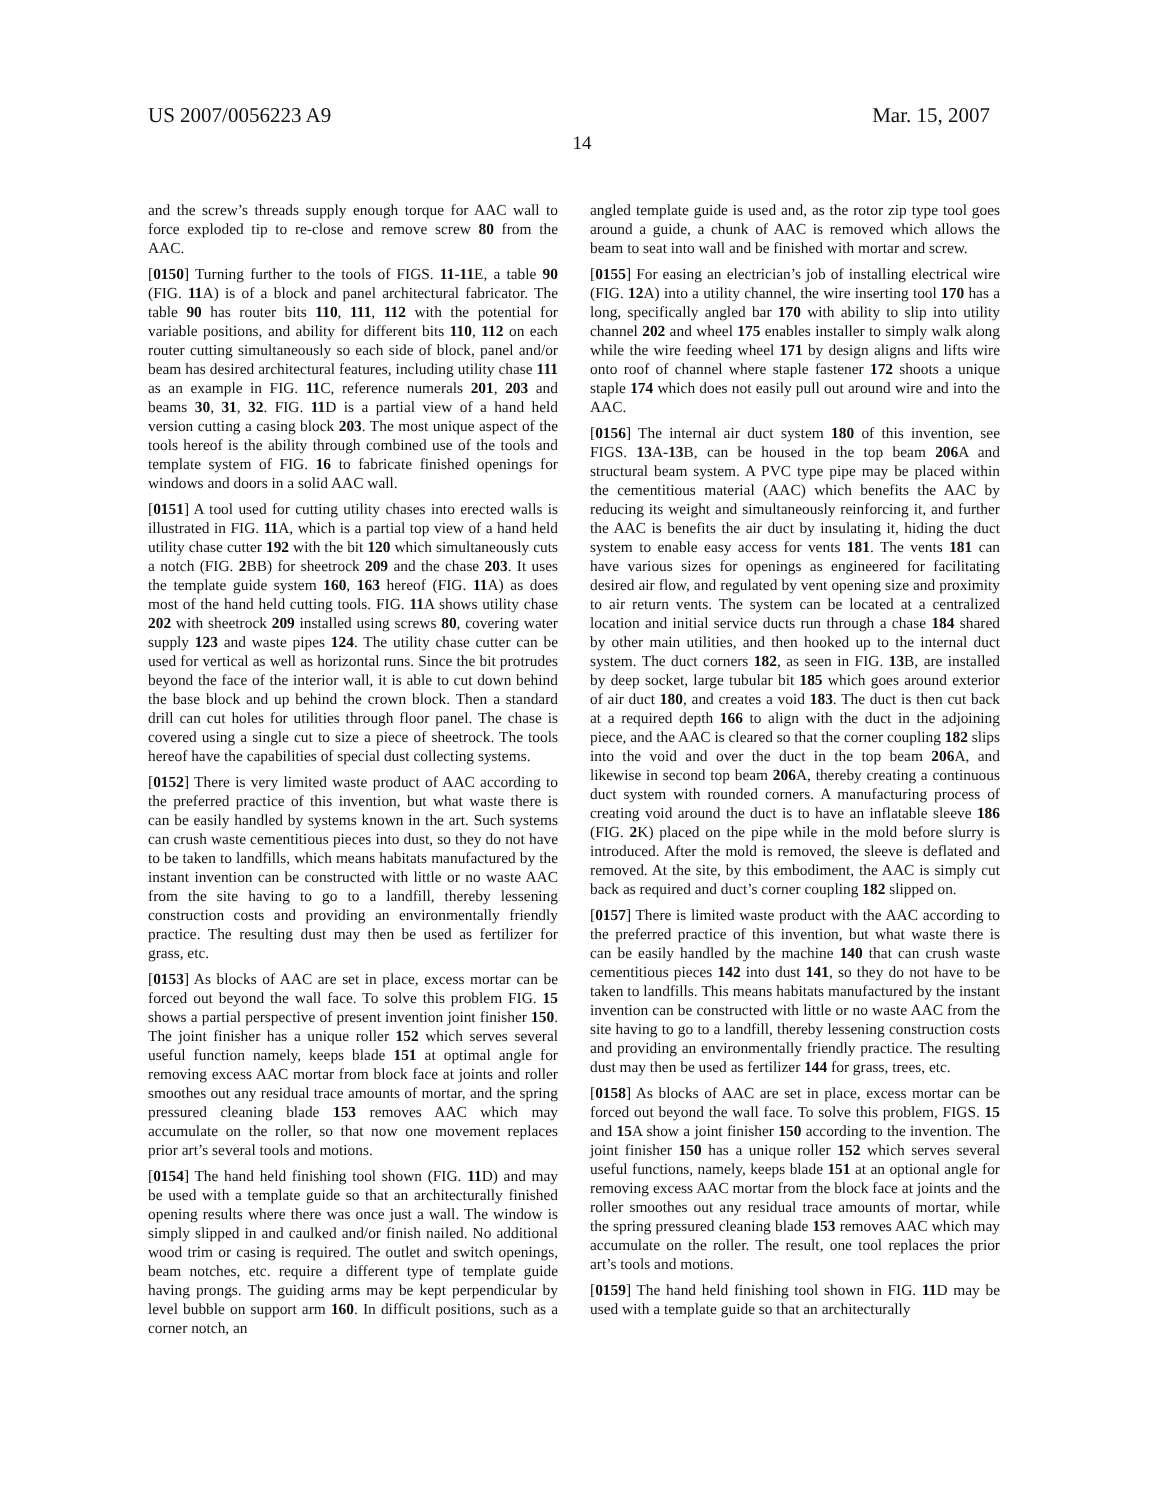US 2007/0056223 A9 Mar. 15, 2007
14
and the screw’s threads supply enough torque for AAC wall to force exploded tip to re-close and remove screw 80 from the AAC.
[0150] Turning further to the tools of FIGS. 11-11 E, a table 90 (FIG. 11 A) is of a block and panel architectural fabricator. The table 90 has router bits 110, 111, 112 with the potential for variable positions, and ability for different bits 110, 112 on each router cutting simultaneously so each side of block, panel and/or beam has desired architectural features, including utility chase 111 as an example in FIG. 11 C, reference numerals 201, 203 and beams 30, 31, 32. FIG. 11 D is a partial view of a hand held version cutting a casing block 203. The most unique aspect of the tools hereof is the ability through combined use of the tools and template system of FIG. 16 to fabricate finished openings for windows and doors in a solid AAC wall.
[0151] A tool used for cutting utility chases into erected walls is illustrated in FIG. 11 A, which is a partial top view of a hand held utility chase cutter 192 with the bit 120 which simultaneously cuts a notch (FIG. 2 BB) for sheetrock 209 and the chase 203. It uses the template guide system 160, 163 hereof (FIG. 11 A) as does most of the hand held cutting tools. FIG. 11 A shows utility chase 202 with sheetrock 209 installed using screws 80, covering water supply 123 and waste pipes 124. The utility chase cutter can be used for vertical as well as horizontal runs. Since the bit protrudes beyond the face of the interior wall, it is able to cut down behind the base block and up behind the crown block. Then a standard drill can cut holes for utilities through floor panel. The chase is covered using a single cut to size a piece of sheetrock. The tools hereof have the capabilities of special dust collecting systems.
[0152] There is very limited waste product of AAC according to the preferred practice of this invention, but what waste there is can be easily handled by systems known in the art. Such systems can crush waste cementitious pieces into dust, so they do not have to be taken to landfills, which means habitats manufactured by the instant invention can be constructed with little or no waste AAC from the site having to go to a landfill, thereby lessening construction costs and providing an environmentally friendly practice. The resulting dust may then be used as fertilizer for grass, etc.
[0153] As blocks of AAC are set in place, excess mortar can be forced out beyond the wall face. To solve this problem FIG. 15 shows a partial perspective of present invention joint finisher 150. The joint finisher has a unique roller 152 which serves several useful function namely, keeps blade 151 at optimal angle for removing excess AAC mortar from block face at joints and roller smoothes out any residual trace amounts of mortar, and the spring pressured cleaning blade 153 removes AAC which may accumulate on the roller, so that now one movement replaces prior art’s several tools and motions.
[0154] The hand held finishing tool shown (FIG. 11 D) and may be used with a template guide so that an architecturally finished opening results where there was once just a wall. The window is simply slipped in and caulked and/or finish nailed. No additional wood trim or casing is required. The outlet and switch openings, beam notches, etc. require a different type of template guide having prongs. The guiding arms may be kept perpendicular by level bubble on support arm 160. In difficult positions, such as a corner notch, an
angled template guide is used and, as the rotor zip type tool goes around a guide, a chunk of AAC is removed which allows the beam to seat into wall and be finished with mortar and screw.
[0155] For easing an electrician’s job of installing electrical wire (FIG. 12 A) into a utility channel, the wire inserting tool 170 has a long, specifically angled bar 170 with ability to slip into utility channel 202 and wheel 175 enables installer to simply walk along while the wire feeding wheel 171 by design aligns and lifts wire onto roof of channel where staple fastener 172 shoots a unique staple 174 which does not easily pull out around wire and into the AAC.
[0156] The internal air duct system 180 of this invention, see FIGS. 13 A-13 B, can be housed in the top beam 206 A and structural beam system. A PVC type pipe may be placed within the cementitious material (AAC) which benefits the AAC by reducing its weight and simultaneously reinforcing it, and further the AAC is benefits the air duct by insulating it, hiding the duct system to enable easy access for vents 181. The vents 181 can have various sizes for openings as engineered for facilitating desired air flow, and regulated by vent opening size and proximity to air return vents. The system can be located at a centralized location and initial service ducts run through a chase 184 shared by other main utilities, and then hooked up to the internal duct system. The duct corners 182, as seen in FIG. 13 B, are installed by deep socket, large tubular bit 185 which goes around exterior of air duct 180, and creates a void 183. The duct is then cut back at a required depth 166 to align with the duct in the adjoining piece, and the AAC is cleared so that the corner coupling 182 slips into the void and over the duct in the top beam 206 A, and likewise in second top beam 206 A, thereby creating a continuous duct system with rounded corners. A manufacturing process of creating void around the duct is to have an inflatable sleeve 186 (FIG. 2 K) placed on the pipe while in the mold before slurry is introduced. After the mold is removed, the sleeve is deflated and removed. At the site, by this embodiment, the AAC is simply cut back as required and duct’s corner coupling 182 slipped on.
[0157] There is limited waste product with the AAC according to the preferred practice of this invention, but what waste there is can be easily handled by the machine 140 that can crush waste cementitious pieces 142 into dust 141, so they do not have to be taken to landfills. This means habitats manufactured by the instant invention can be constructed with little or no waste AAC from the site having to go to a landfill, thereby lessening construction costs and providing an environmentally friendly practice. The resulting dust may then be used as fertilizer 144 for grass, trees, etc.
[0158] As blocks of AAC are set in place, excess mortar can be forced out beyond the wall face. To solve this problem, FIGS. 15 and 15 A show a joint finisher 150 according to the invention. The joint finisher 150 has a unique roller 152 which serves several useful functions, namely, keeps blade 151 at an optional angle for removing excess AAC mortar from the block face at joints and the roller smoothes out any residual trace amounts of mortar, while the spring pressured cleaning blade 153 removes AAC which may accumulate on the roller. The result, one tool replaces the prior art’s tools and motions.
[0159] The hand held finishing tool shown in FIG. 11 D may be used with a template guide so that an architecturally